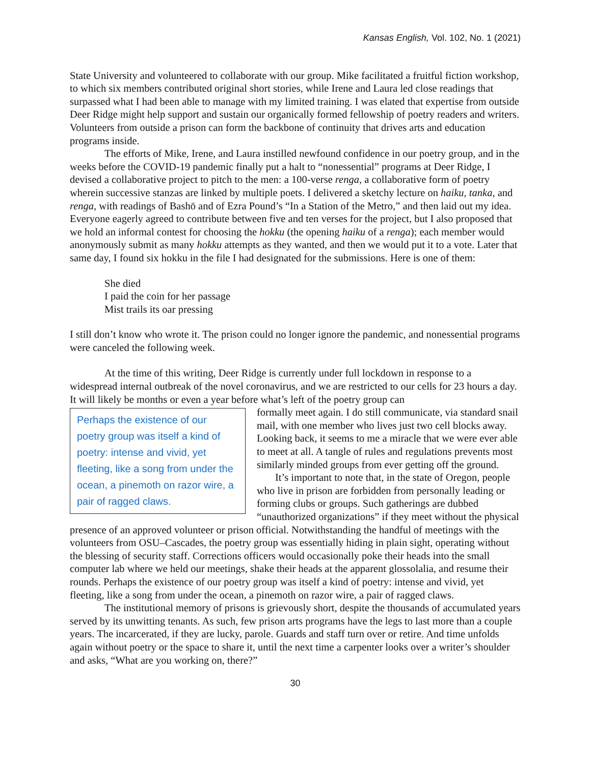Kansas English, Vol. 102, No. 1 (2021)
State University and volunteered to collaborate with our group. Mike facilitated a fruitful fiction workshop, to which six members contributed original short stories, while Irene and Laura led close readings that surpassed what I had been able to manage with my limited training. I was elated that expertise from outside Deer Ridge might help support and sustain our organically formed fellowship of poetry readers and writers. Volunteers from outside a prison can form the backbone of continuity that drives arts and education programs inside.
The efforts of Mike, Irene, and Laura instilled newfound confidence in our poetry group, and in the weeks before the COVID-19 pandemic finally put a halt to “nonessential” programs at Deer Ridge, I devised a collaborative project to pitch to the men: a 100-verse renga, a collaborative form of poetry wherein successive stanzas are linked by multiple poets. I delivered a sketchy lecture on haiku, tanka, and renga, with readings of Bashō and of Ezra Pound’s “In a Station of the Metro,” and then laid out my idea. Everyone eagerly agreed to contribute between five and ten verses for the project, but I also proposed that we hold an informal contest for choosing the hokku (the opening haiku of a renga); each member would anonymously submit as many hokku attempts as they wanted, and then we would put it to a vote. Later that same day, I found six hokku in the file I had designated for the submissions. Here is one of them:
She died
I paid the coin for her passage
Mist trails its oar pressing
I still don’t know who wrote it. The prison could no longer ignore the pandemic, and nonessential programs were canceled the following week.
At the time of this writing, Deer Ridge is currently under full lockdown in response to a widespread internal outbreak of the novel coronavirus, and we are restricted to our cells for 23 hours a day. It will likely be months or even a year before what’s left of the poetry group can
Perhaps the existence of our poetry group was itself a kind of poetry: intense and vivid, yet fleeting, like a song from under the ocean, a pinemoth on razor wire, a pair of ragged claws.
formally meet again. I do still communicate, via standard snail mail, with one member who lives just two cell blocks away. Looking back, it seems to me a miracle that we were ever able to meet at all. A tangle of rules and regulations prevents most similarly minded groups from ever getting off the ground.
It’s important to note that, in the state of Oregon, people who live in prison are forbidden from personally leading or forming clubs or groups. Such gatherings are dubbed “unauthorized organizations” if they meet without the physical presence of an approved volunteer or prison official. Notwithstanding the handful of meetings with the volunteers from OSU–Cascades, the poetry group was essentially hiding in plain sight, operating without the blessing of security staff. Corrections officers would occasionally poke their heads into the small computer lab where we held our meetings, shake their heads at the apparent glossolalia, and resume their rounds. Perhaps the existence of our poetry group was itself a kind of poetry: intense and vivid, yet fleeting, like a song from under the ocean, a pinemoth on razor wire, a pair of ragged claws.
The institutional memory of prisons is grievously short, despite the thousands of accumulated years served by its unwitting tenants. As such, few prison arts programs have the legs to last more than a couple years. The incarcerated, if they are lucky, parole. Guards and staff turn over or retire. And time unfolds again without poetry or the space to share it, until the next time a carpenter looks over a writer’s shoulder and asks, “What are you working on, there?”
30